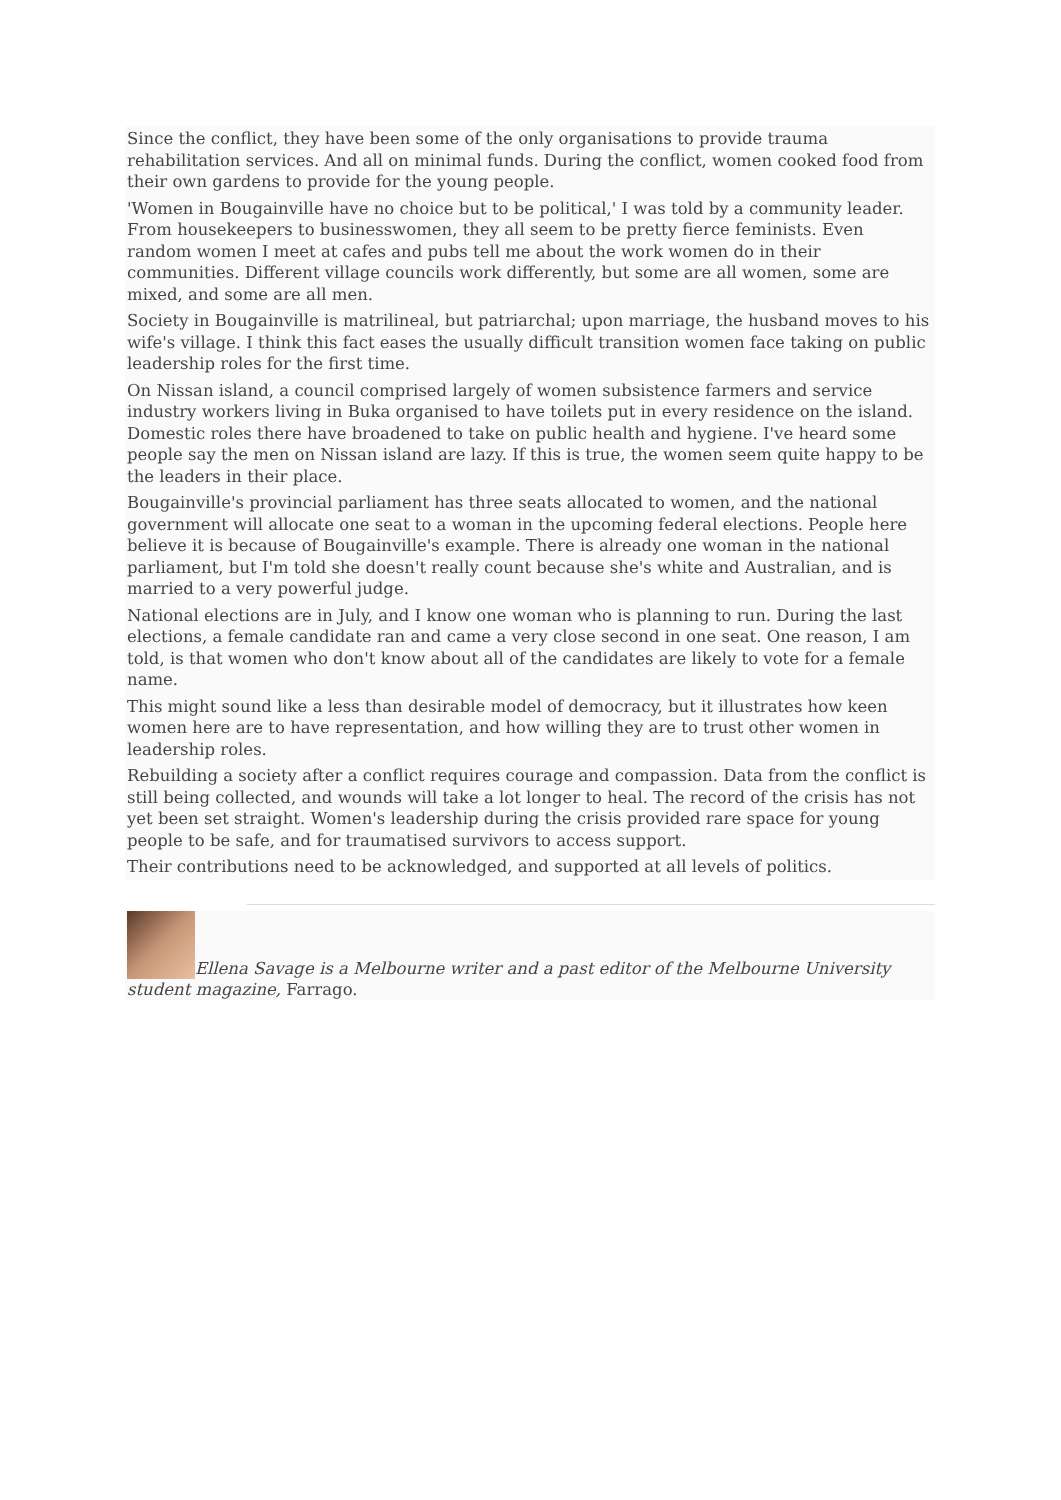Since the conflict, they have been some of the only organisations to provide trauma rehabilitation services. And all on minimal funds. During the conflict, women cooked food from their own gardens to provide for the young people.
'Women in Bougainville have no choice but to be political,' I was told by a community leader. From housekeepers to businesswomen, they all seem to be pretty fierce feminists. Even random women I meet at cafes and pubs tell me about the work women do in their communities. Different village councils work differently, but some are all women, some are mixed, and some are all men.
Society in Bougainville is matrilineal, but patriarchal; upon marriage, the husband moves to his wife's village. I think this fact eases the usually difficult transition women face taking on public leadership roles for the first time.
On Nissan island, a council comprised largely of women subsistence farmers and service industry workers living in Buka organised to have toilets put in every residence on the island. Domestic roles there have broadened to take on public health and hygiene. I've heard some people say the men on Nissan island are lazy. If this is true, the women seem quite happy to be the leaders in their place.
Bougainville's provincial parliament has three seats allocated to women, and the national government will allocate one seat to a woman in the upcoming federal elections. People here believe it is because of Bougainville's example. There is already one woman in the national parliament, but I'm told she doesn't really count because she's white and Australian, and is married to a very powerful judge.
National elections are in July, and I know one woman who is planning to run. During the last elections, a female candidate ran and came a very close second in one seat. One reason, I am told, is that women who don't know about all of the candidates are likely to vote for a female name.
This might sound like a less than desirable model of democracy, but it illustrates how keen women here are to have representation, and how willing they are to trust other women in leadership roles.
Rebuilding a society after a conflict requires courage and compassion. Data from the conflict is still being collected, and wounds will take a lot longer to heal. The record of the crisis has not yet been set straight. Women's leadership during the crisis provided rare space for young people to be safe, and for traumatised survivors to access support.
Their contributions need to be acknowledged, and supported at all levels of politics.
Ellena Savage is a Melbourne writer and a past editor of the Melbourne University student magazine, Farrago.